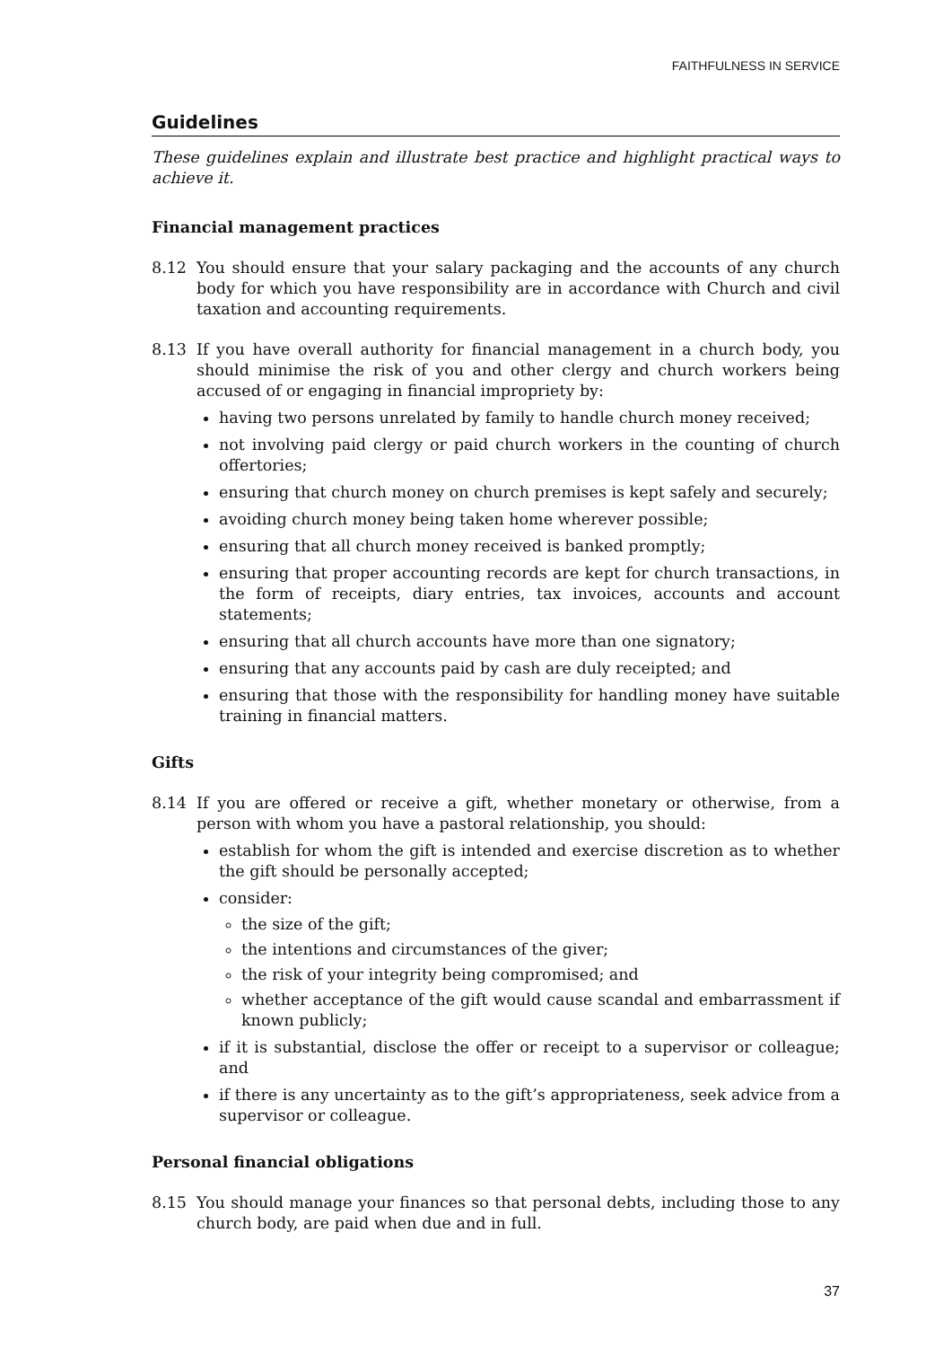FAITHFULNESS IN SERVICE
Guidelines
These guidelines explain and illustrate best practice and highlight practical ways to achieve it.
Financial management practices
8.12 You should ensure that your salary packaging and the accounts of any church body for which you have responsibility are in accordance with Church and civil taxation and accounting requirements.
8.13 If you have overall authority for financial management in a church body, you should minimise the risk of you and other clergy and church workers being accused of or engaging in financial impropriety by:
having two persons unrelated by family to handle church money received;
not involving paid clergy or paid church workers in the counting of church offertories;
ensuring that church money on church premises is kept safely and securely;
avoiding church money being taken home wherever possible;
ensuring that all church money received is banked promptly;
ensuring that proper accounting records are kept for church transactions, in the form of receipts, diary entries, tax invoices, accounts and account statements;
ensuring that all church accounts have more than one signatory;
ensuring that any accounts paid by cash are duly receipted; and
ensuring that those with the responsibility for handling money have suitable training in financial matters.
Gifts
8.14 If you are offered or receive a gift, whether monetary or otherwise, from a person with whom you have a pastoral relationship, you should:
establish for whom the gift is intended and exercise discretion as to whether the gift should be personally accepted;
consider:
the size of the gift;
the intentions and circumstances of the giver;
the risk of your integrity being compromised; and
whether acceptance of the gift would cause scandal and embarrassment if known publicly;
if it is substantial, disclose the offer or receipt to a supervisor or colleague; and
if there is any uncertainty as to the gift’s appropriateness, seek advice from a supervisor or colleague.
Personal financial obligations
8.15 You should manage your finances so that personal debts, including those to any church body, are paid when due and in full.
37